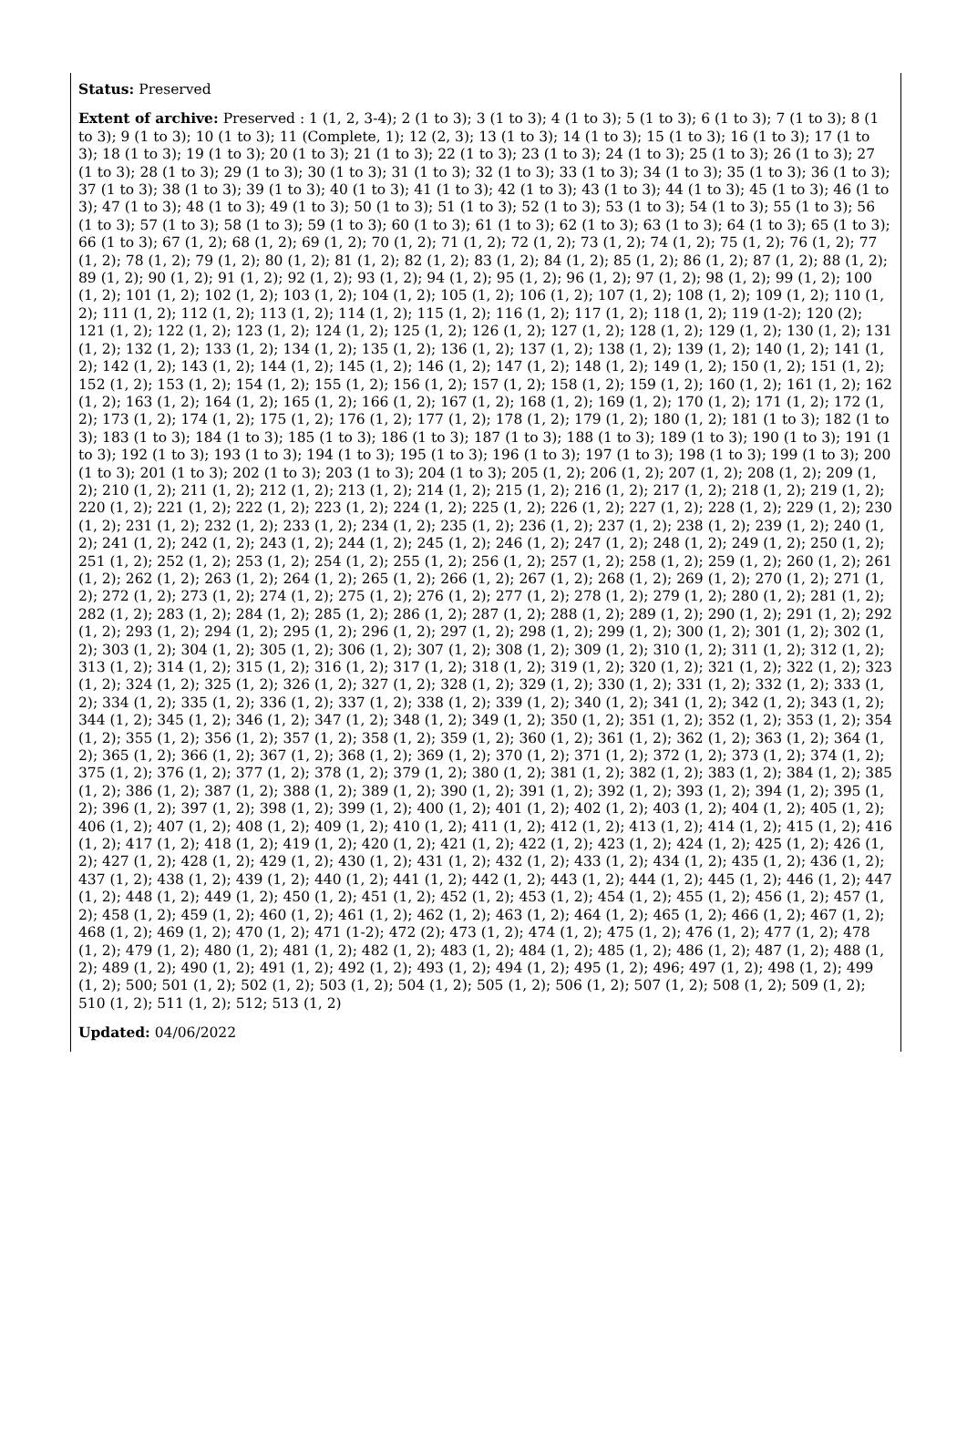Status: Preserved
Extent of archive: Preserved : 1 (1, 2, 3-4); 2 (1 to 3); 3 (1 to 3); 4 (1 to 3); 5 (1 to 3); 6 (1 to 3); 7 (1 to 3); 8 (1 to 3); 9 (1 to 3); 10 (1 to 3); 11 (Complete, 1); 12 (2, 3); 13 (1 to 3); 14 (1 to 3); 15 (1 to 3); 16 (1 to 3); 17 (1 to 3); 18 (1 to 3); 19 (1 to 3); 20 (1 to 3); 21 (1 to 3); 22 (1 to 3); 23 (1 to 3); 24 (1 to 3); 25 (1 to 3); 26 (1 to 3); 27 (1 to 3); 28 (1 to 3); 29 (1 to 3); 30 (1 to 3); 31 (1 to 3); 32 (1 to 3); 33 (1 to 3); 34 (1 to 3); 35 (1 to 3); 36 (1 to 3); 37 (1 to 3); 38 (1 to 3); 39 (1 to 3); 40 (1 to 3); 41 (1 to 3); 42 (1 to 3); 43 (1 to 3); 44 (1 to 3); 45 (1 to 3); 46 (1 to 3); 47 (1 to 3); 48 (1 to 3); 49 (1 to 3); 50 (1 to 3); 51 (1 to 3); 52 (1 to 3); 53 (1 to 3); 54 (1 to 3); 55 (1 to 3); 56 (1 to 3); 57 (1 to 3); 58 (1 to 3); 59 (1 to 3); 60 (1 to 3); 61 (1 to 3); 62 (1 to 3); 63 (1 to 3); 64 (1 to 3); 65 (1 to 3); 66 (1 to 3); 67 (1, 2); 68 (1, 2); 69 (1, 2); 70 (1, 2); 71 (1, 2); 72 (1, 2); 73 (1, 2); 74 (1, 2); 75 (1, 2); 76 (1, 2); 77 (1, 2); 78 (1, 2); 79 (1, 2); 80 (1, 2); 81 (1, 2); 82 (1, 2); 83 (1, 2); 84 (1, 2); 85 (1, 2); 86 (1, 2); 87 (1, 2); 88 (1, 2); 89 (1, 2); 90 (1, 2); 91 (1, 2); 92 (1, 2); 93 (1, 2); 94 (1, 2); 95 (1, 2); 96 (1, 2); 97 (1, 2); 98 (1, 2); 99 (1, 2); 100 (1, 2); 101 (1, 2); 102 (1, 2); 103 (1, 2); 104 (1, 2); 105 (1, 2); 106 (1, 2); 107 (1, 2); 108 (1, 2); 109 (1, 2); 110 (1, 2); 111 (1, 2); 112 (1, 2); 113 (1, 2); 114 (1, 2); 115 (1, 2); 116 (1, 2); 117 (1, 2); 118 (1, 2); 119 (1-2); 120 (2); 121 (1, 2); 122 (1, 2); 123 (1, 2); 124 (1, 2); 125 (1, 2); 126 (1, 2); 127 (1, 2); 128 (1, 2); 129 (1, 2); 130 (1, 2); 131 (1, 2); 132 (1, 2); 133 (1, 2); 134 (1, 2); 135 (1, 2); 136 (1, 2); 137 (1, 2); 138 (1, 2); 139 (1, 2); 140 (1, 2); 141 (1, 2); 142 (1, 2); 143 (1, 2); 144 (1, 2); 145 (1, 2); 146 (1, 2); 147 (1, 2); 148 (1, 2); 149 (1, 2); 150 (1, 2); 151 (1, 2); 152 (1, 2); 153 (1, 2); 154 (1, 2); 155 (1, 2); 156 (1, 2); 157 (1, 2); 158 (1, 2); 159 (1, 2); 160 (1, 2); 161 (1, 2); 162 (1, 2); 163 (1, 2); 164 (1, 2); 165 (1, 2); 166 (1, 2); 167 (1, 2); 168 (1, 2); 169 (1, 2); 170 (1, 2); 171 (1, 2); 172 (1, 2); 173 (1, 2); 174 (1, 2); 175 (1, 2); 176 (1, 2); 177 (1, 2); 178 (1, 2); 179 (1, 2); 180 (1, 2); 181 (1 to 3); 182 (1 to 3); 183 (1 to 3); 184 (1 to 3); 185 (1 to 3); 186 (1 to 3); 187 (1 to 3); 188 (1 to 3); 189 (1 to 3); 190 (1 to 3); 191 (1 to 3); 192 (1 to 3); 193 (1 to 3); 194 (1 to 3); 195 (1 to 3); 196 (1 to 3); 197 (1 to 3); 198 (1 to 3); 199 (1 to 3); 200 (1 to 3); 201 (1 to 3); 202 (1 to 3); 203 (1 to 3); 204 (1 to 3); 205 (1, 2); 206 (1, 2); 207 (1, 2); 208 (1, 2); 209 (1, 2); 210 (1, 2); 211 (1, 2); 212 (1, 2); 213 (1, 2); 214 (1, 2); 215 (1, 2); 216 (1, 2); 217 (1, 2); 218 (1, 2); 219 (1, 2); 220 (1, 2); 221 (1, 2); 222 (1, 2); 223 (1, 2); 224 (1, 2); 225 (1, 2); 226 (1, 2); 227 (1, 2); 228 (1, 2); 229 (1, 2); 230 (1, 2); 231 (1, 2); 232 (1, 2); 233 (1, 2); 234 (1, 2); 235 (1, 2); 236 (1, 2); 237 (1, 2); 238 (1, 2); 239 (1, 2); 240 (1, 2); 241 (1, 2); 242 (1, 2); 243 (1, 2); 244 (1, 2); 245 (1, 2); 246 (1, 2); 247 (1, 2); 248 (1, 2); 249 (1, 2); 250 (1, 2); 251 (1, 2); 252 (1, 2); 253 (1, 2); 254 (1, 2); 255 (1, 2); 256 (1, 2); 257 (1, 2); 258 (1, 2); 259 (1, 2); 260 (1, 2); 261 (1, 2); 262 (1, 2); 263 (1, 2); 264 (1, 2); 265 (1, 2); 266 (1, 2); 267 (1, 2); 268 (1, 2); 269 (1, 2); 270 (1, 2); 271 (1, 2); 272 (1, 2); 273 (1, 2); 274 (1, 2); 275 (1, 2); 276 (1, 2); 277 (1, 2); 278 (1, 2); 279 (1, 2); 280 (1, 2); 281 (1, 2); 282 (1, 2); 283 (1, 2); 284 (1, 2); 285 (1, 2); 286 (1, 2); 287 (1, 2); 288 (1, 2); 289 (1, 2); 290 (1, 2); 291 (1, 2); 292 (1, 2); 293 (1, 2); 294 (1, 2); 295 (1, 2); 296 (1, 2); 297 (1, 2); 298 (1, 2); 299 (1, 2); 300 (1, 2); 301 (1, 2); 302 (1, 2); 303 (1, 2); 304 (1, 2); 305 (1, 2); 306 (1, 2); 307 (1, 2); 308 (1, 2); 309 (1, 2); 310 (1, 2); 311 (1, 2); 312 (1, 2); 313 (1, 2); 314 (1, 2); 315 (1, 2); 316 (1, 2); 317 (1, 2); 318 (1, 2); 319 (1, 2); 320 (1, 2); 321 (1, 2); 322 (1, 2); 323 (1, 2); 324 (1, 2); 325 (1, 2); 326 (1, 2); 327 (1, 2); 328 (1, 2); 329 (1, 2); 330 (1, 2); 331 (1, 2); 332 (1, 2); 333 (1, 2); 334 (1, 2); 335 (1, 2); 336 (1, 2); 337 (1, 2); 338 (1, 2); 339 (1, 2); 340 (1, 2); 341 (1, 2); 342 (1, 2); 343 (1, 2); 344 (1, 2); 345 (1, 2); 346 (1, 2); 347 (1, 2); 348 (1, 2); 349 (1, 2); 350 (1, 2); 351 (1, 2); 352 (1, 2); 353 (1, 2); 354 (1, 2); 355 (1, 2); 356 (1, 2); 357 (1, 2); 358 (1, 2); 359 (1, 2); 360 (1, 2); 361 (1, 2); 362 (1, 2); 363 (1, 2); 364 (1, 2); 365 (1, 2); 366 (1, 2); 367 (1, 2); 368 (1, 2); 369 (1, 2); 370 (1, 2); 371 (1, 2); 372 (1, 2); 373 (1, 2); 374 (1, 2); 375 (1, 2); 376 (1, 2); 377 (1, 2); 378 (1, 2); 379 (1, 2); 380 (1, 2); 381 (1, 2); 382 (1, 2); 383 (1, 2); 384 (1, 2); 385 (1, 2); 386 (1, 2); 387 (1, 2); 388 (1, 2); 389 (1, 2); 390 (1, 2); 391 (1, 2); 392 (1, 2); 393 (1, 2); 394 (1, 2); 395 (1, 2); 396 (1, 2); 397 (1, 2); 398 (1, 2); 399 (1, 2); 400 (1, 2); 401 (1, 2); 402 (1, 2); 403 (1, 2); 404 (1, 2); 405 (1, 2); 406 (1, 2); 407 (1, 2); 408 (1, 2); 409 (1, 2); 410 (1, 2); 411 (1, 2); 412 (1, 2); 413 (1, 2); 414 (1, 2); 415 (1, 2); 416 (1, 2); 417 (1, 2); 418 (1, 2); 419 (1, 2); 420 (1, 2); 421 (1, 2); 422 (1, 2); 423 (1, 2); 424 (1, 2); 425 (1, 2); 426 (1, 2); 427 (1, 2); 428 (1, 2); 429 (1, 2); 430 (1, 2); 431 (1, 2); 432 (1, 2); 433 (1, 2); 434 (1, 2); 435 (1, 2); 436 (1, 2); 437 (1, 2); 438 (1, 2); 439 (1, 2); 440 (1, 2); 441 (1, 2); 442 (1, 2); 443 (1, 2); 444 (1, 2); 445 (1, 2); 446 (1, 2); 447 (1, 2); 448 (1, 2); 449 (1, 2); 450 (1, 2); 451 (1, 2); 452 (1, 2); 453 (1, 2); 454 (1, 2); 455 (1, 2); 456 (1, 2); 457 (1, 2); 458 (1, 2); 459 (1, 2); 460 (1, 2); 461 (1, 2); 462 (1, 2); 463 (1, 2); 464 (1, 2); 465 (1, 2); 466 (1, 2); 467 (1, 2); 468 (1, 2); 469 (1, 2); 470 (1, 2); 471 (1-2); 472 (2); 473 (1, 2); 474 (1, 2); 475 (1, 2); 476 (1, 2); 477 (1, 2); 478 (1, 2); 479 (1, 2); 480 (1, 2); 481 (1, 2); 482 (1, 2); 483 (1, 2); 484 (1, 2); 485 (1, 2); 486 (1, 2); 487 (1, 2); 488 (1, 2); 489 (1, 2); 490 (1, 2); 491 (1, 2); 492 (1, 2); 493 (1, 2); 494 (1, 2); 495 (1, 2); 496; 497 (1, 2); 498 (1, 2); 499 (1, 2); 500; 501 (1, 2); 502 (1, 2); 503 (1, 2); 504 (1, 2); 505 (1, 2); 506 (1, 2); 507 (1, 2); 508 (1, 2); 509 (1, 2); 510 (1, 2); 511 (1, 2); 512; 513 (1, 2)
Updated: 04/06/2022